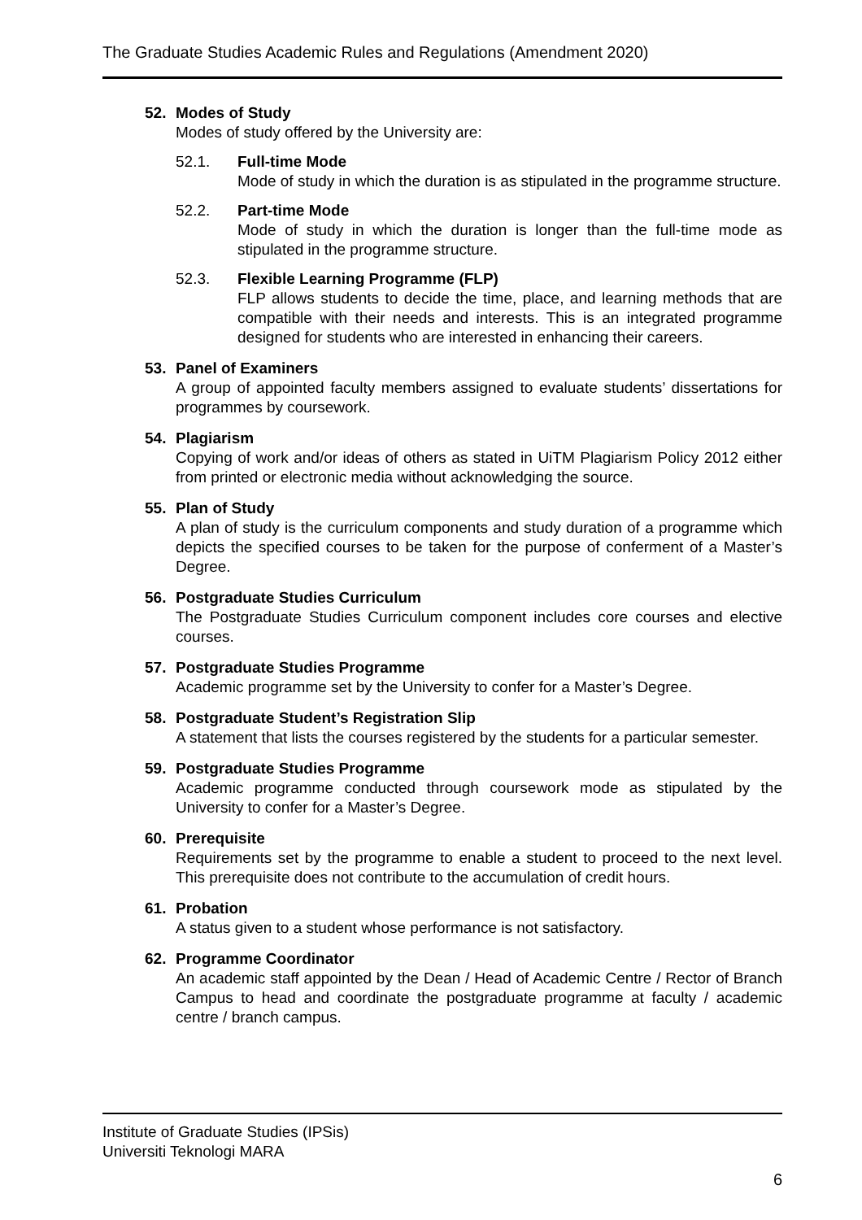The Graduate Studies Academic Rules and Regulations (Amendment 2020)
52. Modes of Study
Modes of study offered by the University are:
52.1. Full-time Mode
Mode of study in which the duration is as stipulated in the programme structure.
52.2. Part-time Mode
Mode of study in which the duration is longer than the full-time mode as stipulated in the programme structure.
52.3. Flexible Learning Programme (FLP)
FLP allows students to decide the time, place, and learning methods that are compatible with their needs and interests. This is an integrated programme designed for students who are interested in enhancing their careers.
53. Panel of Examiners
A group of appointed faculty members assigned to evaluate students’ dissertations for programmes by coursework.
54. Plagiarism
Copying of work and/or ideas of others as stated in UiTM Plagiarism Policy 2012 either from printed or electronic media without acknowledging the source.
55. Plan of Study
A plan of study is the curriculum components and study duration of a programme which depicts the specified courses to be taken for the purpose of conferment of a Master’s Degree.
56. Postgraduate Studies Curriculum
The Postgraduate Studies Curriculum component includes core courses and elective courses.
57. Postgraduate Studies Programme
Academic programme set by the University to confer for a Master’s Degree.
58. Postgraduate Student’s Registration Slip
A statement that lists the courses registered by the students for a particular semester.
59. Postgraduate Studies Programme
Academic programme conducted through coursework mode as stipulated by the University to confer for a Master’s Degree.
60. Prerequisite
Requirements set by the programme to enable a student to proceed to the next level. This prerequisite does not contribute to the accumulation of credit hours.
61. Probation
A status given to a student whose performance is not satisfactory.
62. Programme Coordinator
An academic staff appointed by the Dean / Head of Academic Centre / Rector of Branch Campus to head and coordinate the postgraduate programme at faculty / academic centre / branch campus.
Institute of Graduate Studies (IPSis)
Universiti Teknologi MARA
6